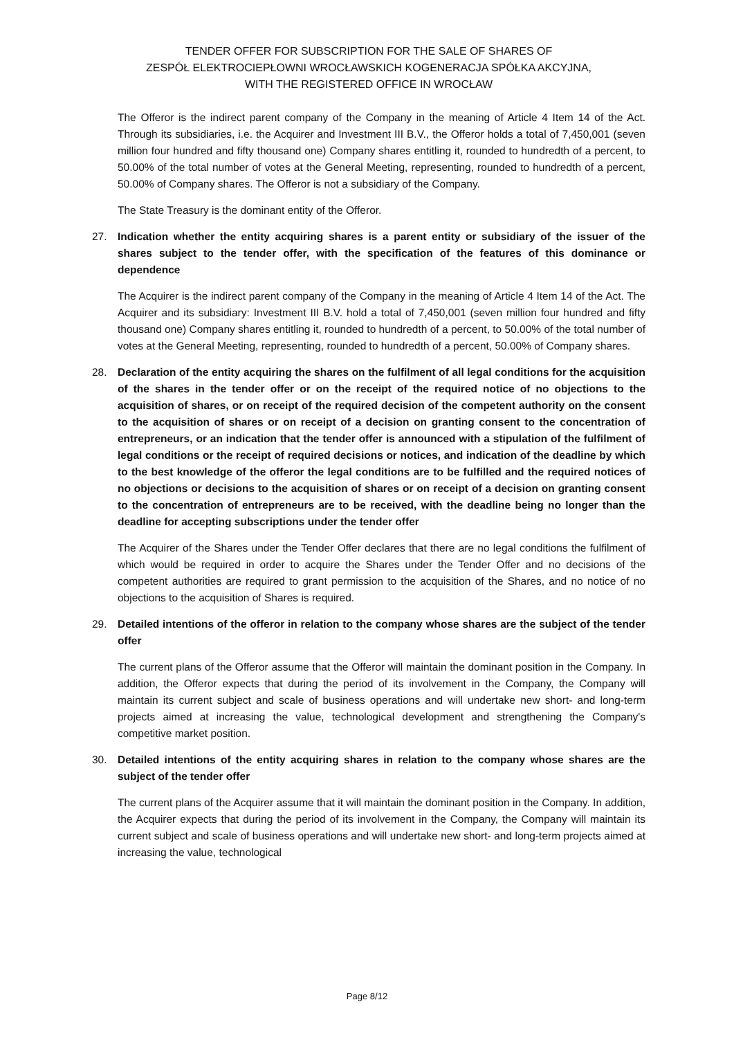TENDER OFFER FOR SUBSCRIPTION FOR THE SALE OF SHARES OF
ZESPÓŁ ELEKTROCIEPŁOWNI WROCŁAWSKICH KOGENERACJA SPÓŁKA AKCYJNA,
WITH THE REGISTERED OFFICE IN WROCŁAW
The Offeror is the indirect parent company of the Company in the meaning of Article 4 Item 14 of the Act. Through its subsidiaries, i.e. the Acquirer and Investment III B.V., the Offeror holds a total of 7,450,001 (seven million four hundred and fifty thousand one) Company shares entitling it, rounded to hundredth of a percent, to 50.00% of the total number of votes at the General Meeting, representing, rounded to hundredth of a percent, 50.00% of Company shares. The Offeror is not a subsidiary of the Company.
The State Treasury is the dominant entity of the Offeror.
27. Indication whether the entity acquiring shares is a parent entity or subsidiary of the issuer of the shares subject to the tender offer, with the specification of the features of this dominance or dependence
The Acquirer is the indirect parent company of the Company in the meaning of Article 4 Item 14 of the Act. The Acquirer and its subsidiary: Investment III B.V. hold a total of 7,450,001 (seven million four hundred and fifty thousand one) Company shares entitling it, rounded to hundredth of a percent, to 50.00% of the total number of votes at the General Meeting, representing, rounded to hundredth of a percent, 50.00% of Company shares.
28. Declaration of the entity acquiring the shares on the fulfilment of all legal conditions for the acquisition of the shares in the tender offer or on the receipt of the required notice of no objections to the acquisition of shares, or on receipt of the required decision of the competent authority on the consent to the acquisition of shares or on receipt of a decision on granting consent to the concentration of entrepreneurs, or an indication that the tender offer is announced with a stipulation of the fulfilment of legal conditions or the receipt of required decisions or notices, and indication of the deadline by which to the best knowledge of the offeror the legal conditions are to be fulfilled and the required notices of no objections or decisions to the acquisition of shares or on receipt of a decision on granting consent to the concentration of entrepreneurs are to be received, with the deadline being no longer than the deadline for accepting subscriptions under the tender offer
The Acquirer of the Shares under the Tender Offer declares that there are no legal conditions the fulfilment of which would be required in order to acquire the Shares under the Tender Offer and no decisions of the competent authorities are required to grant permission to the acquisition of the Shares, and no notice of no objections to the acquisition of Shares is required.
29. Detailed intentions of the offeror in relation to the company whose shares are the subject of the tender offer
The current plans of the Offeror assume that the Offeror will maintain the dominant position in the Company. In addition, the Offeror expects that during the period of its involvement in the Company, the Company will maintain its current subject and scale of business operations and will undertake new short- and long-term projects aimed at increasing the value, technological development and strengthening the Company's competitive market position.
30. Detailed intentions of the entity acquiring shares in relation to the company whose shares are the subject of the tender offer
The current plans of the Acquirer assume that it will maintain the dominant position in the Company. In addition, the Acquirer expects that during the period of its involvement in the Company, the Company will maintain its current subject and scale of business operations and will undertake new short- and long-term projects aimed at increasing the value, technological
Page 8/12